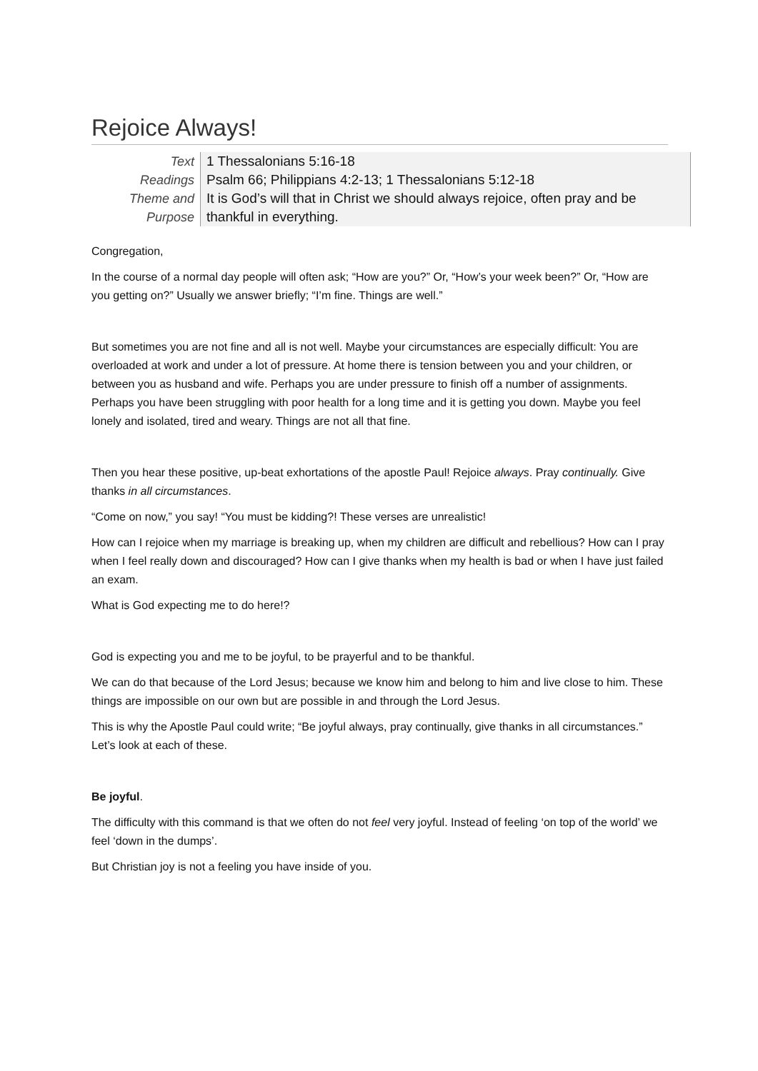Rejoice Always!
| Text | 1 Thessalonians 5:16-18 |
| Readings | Psalm 66; Philippians 4:2-13; 1 Thessalonians 5:12-18 |
| Theme and Purpose | It is God’s will that in Christ we should always rejoice, often pray and be thankful in everything. |
Congregation,
In the course of a normal day people will often ask; “How are you?” Or, “How’s your week been?” Or, “How are you getting on?” Usually we answer briefly; “I’m fine. Things are well.”
But sometimes you are not fine and all is not well. Maybe your circumstances are especially difficult: You are overloaded at work and under a lot of pressure. At home there is tension between you and your children, or between you as husband and wife. Perhaps you are under pressure to finish off a number of assignments. Perhaps you have been struggling with poor health for a long time and it is getting you down. Maybe you feel lonely and isolated, tired and weary. Things are not all that fine.
Then you hear these positive, up-beat exhortations of the apostle Paul! Rejoice always. Pray continually. Give thanks in all circumstances.
“Come on now,” you say! “You must be kidding?! These verses are unrealistic!
How can I rejoice when my marriage is breaking up, when my children are difficult and rebellious? How can I pray when I feel really down and discouraged? How can I give thanks when my health is bad or when I have just failed an exam.
What is God expecting me to do here!?
God is expecting you and me to be joyful, to be prayerful and to be thankful.
We can do that because of the Lord Jesus; because we know him and belong to him and live close to him. These things are impossible on our own but are possible in and through the Lord Jesus.
This is why the Apostle Paul could write; “Be joyful always, pray continually, give thanks in all circumstances.” Let’s look at each of these.
Be joyful.
The difficulty with this command is that we often do not feel very joyful. Instead of feeling ‘on top of the world’ we feel ‘down in the dumps’.
But Christian joy is not a feeling you have inside of you.